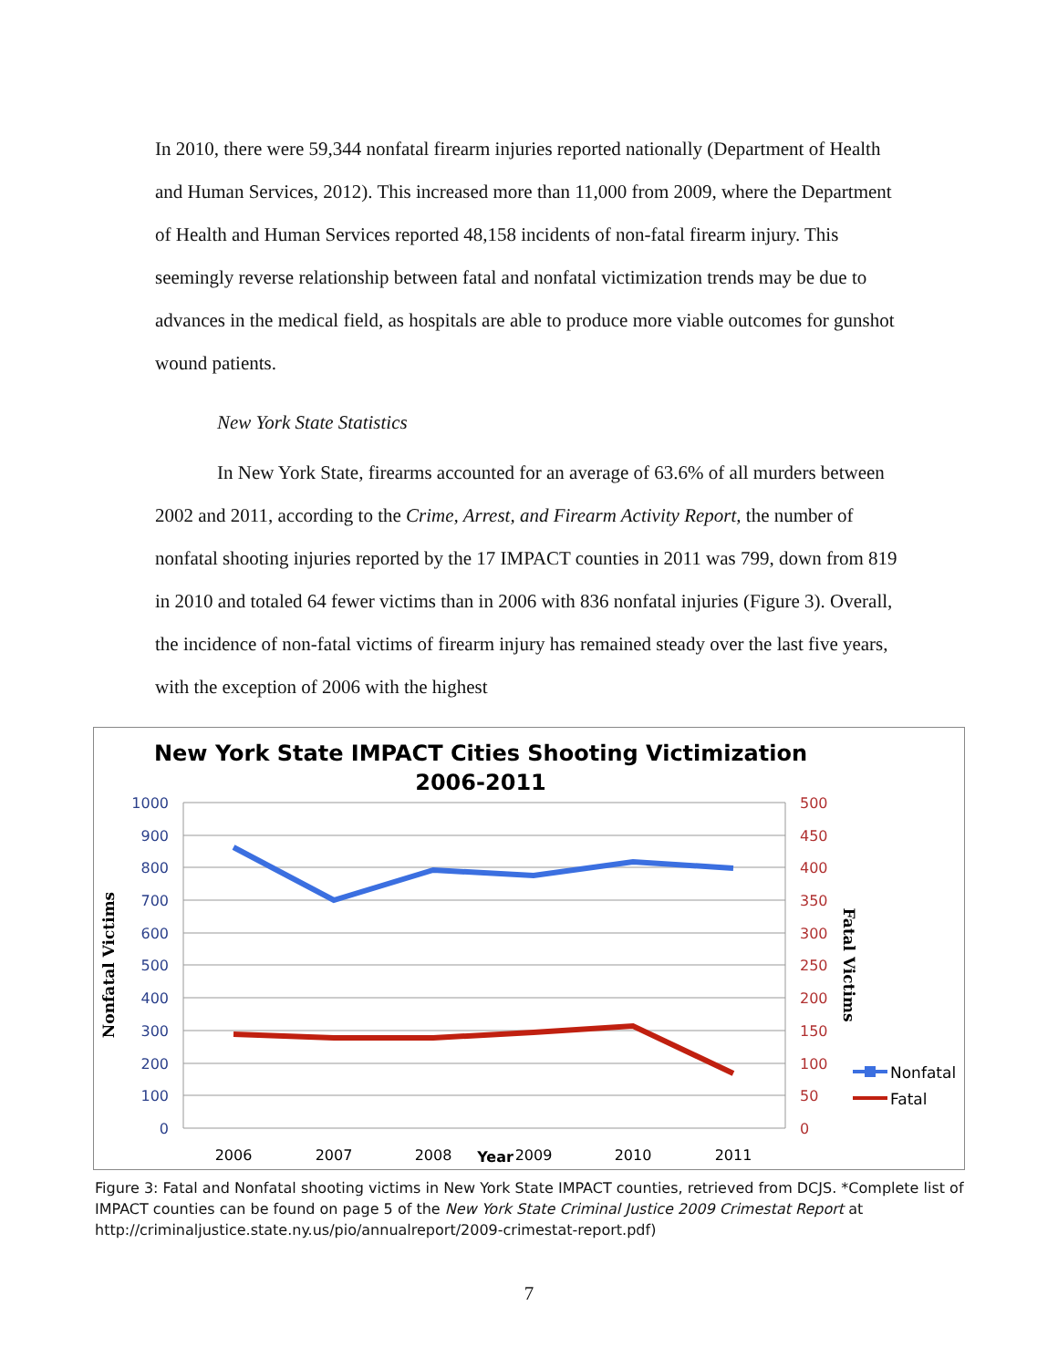In 2010, there were 59,344 nonfatal firearm injuries reported nationally (Department of Health and Human Services, 2012). This increased more than 11,000 from 2009, where the Department of Health and Human Services reported 48,158 incidents of non-fatal firearm injury. This seemingly reverse relationship between fatal and nonfatal victimization trends may be due to advances in the medical field, as hospitals are able to produce more viable outcomes for gunshot wound patients.
New York State Statistics
In New York State, firearms accounted for an average of 63.6% of all murders between 2002 and 2011, according to the Crime, Arrest, and Firearm Activity Report, the number of nonfatal shooting injuries reported by the 17 IMPACT counties in 2011 was 799, down from 819 in 2010 and totaled 64 fewer victims than in 2006 with 836 nonfatal injuries (Figure 3). Overall, the incidence of non-fatal victims of firearm injury has remained steady over the last five years, with the exception of 2006 with the highest
New York State IMPACT Cities Shooting Victimization
2006-2011
1000
900
800
700
600
500
400
300
200
100
0
500
450
400
350
300
250
200
150
100
50
0
2006
2007
2008
Year
2009
2010
2011
Nonfatal Victims
Fatal Victims
Nonfatal
Fatal
Figure 3: Fatal and Nonfatal shooting victims in New York State IMPACT counties, retrieved from DCJS. *Complete list of IMPACT counties can be found on page 5 of the New York State Criminal Justice 2009 Crimestat Report at http://criminaljustice.state.ny.us/pio/annualreport/2009-crimestat-report.pdf)
7